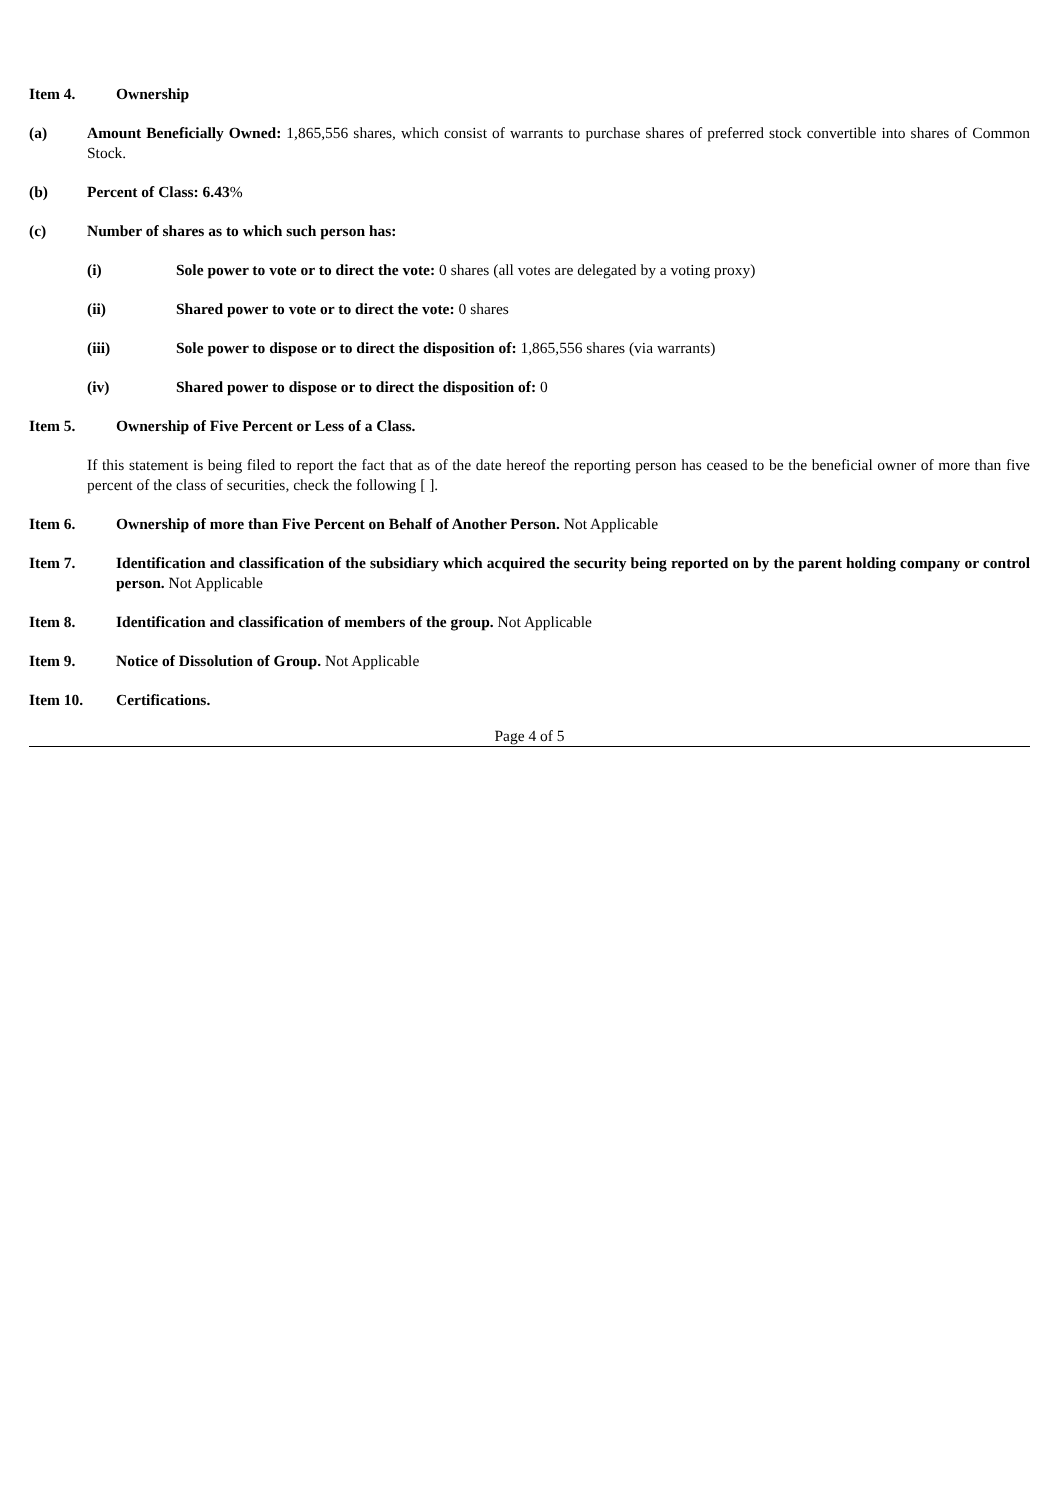Item 4. Ownership
(a) Amount Beneficially Owned: 1,865,556 shares, which consist of warrants to purchase shares of preferred stock convertible into shares of Common Stock.
(b) Percent of Class: 6.43%
(c) Number of shares as to which such person has:
(i) Sole power to vote or to direct the vote: 0 shares (all votes are delegated by a voting proxy)
(ii) Shared power to vote or to direct the vote: 0 shares
(iii) Sole power to dispose or to direct the disposition of: 1,865,556 shares (via warrants)
(iv) Shared power to dispose or to direct the disposition of: 0
Item 5. Ownership of Five Percent or Less of a Class.
If this statement is being filed to report the fact that as of the date hereof the reporting person has ceased to be the beneficial owner of more than five percent of the class of securities, check the following [ ].
Item 6. Ownership of more than Five Percent on Behalf of Another Person. Not Applicable
Item 7. Identification and classification of the subsidiary which acquired the security being reported on by the parent holding company or control person. Not Applicable
Item 8. Identification and classification of members of the group. Not Applicable
Item 9. Notice of Dissolution of Group. Not Applicable
Item 10. Certifications.
Page 4 of 5